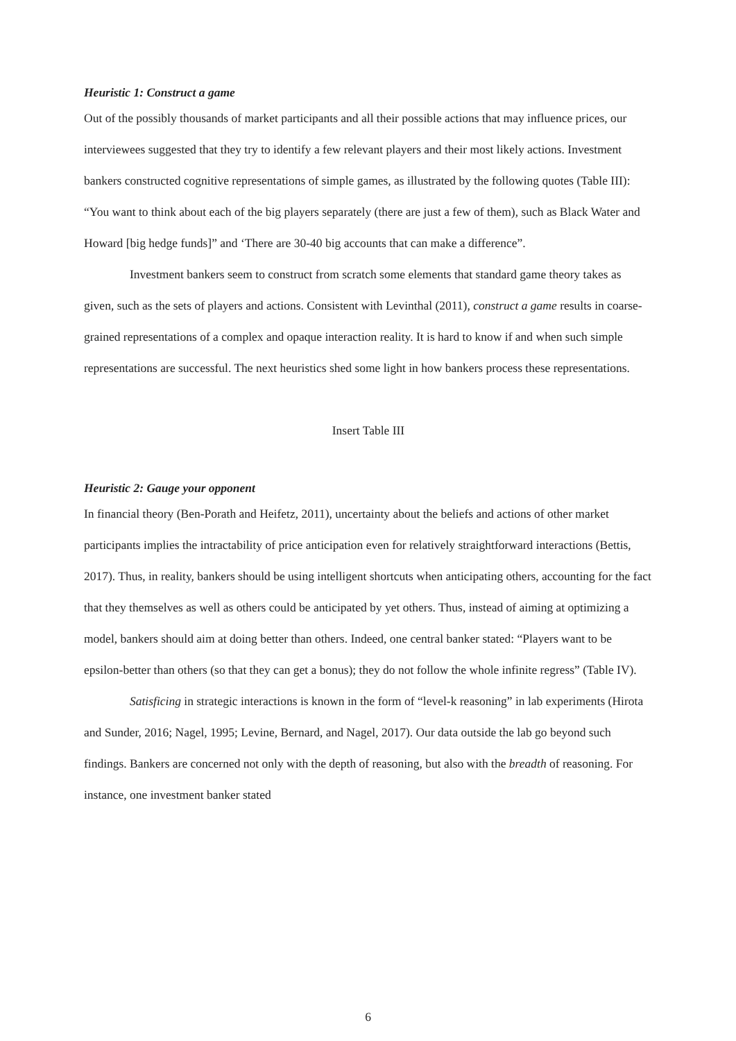Heuristic 1: Construct a game
Out of the possibly thousands of market participants and all their possible actions that may influence prices, our interviewees suggested that they try to identify a few relevant players and their most likely actions. Investment bankers constructed cognitive representations of simple games, as illustrated by the following quotes (Table III): “You want to think about each of the big players separately (there are just a few of them), such as Black Water and Howard [big hedge funds]” and ‘There are 30-40 big accounts that can make a difference”.
Investment bankers seem to construct from scratch some elements that standard game theory takes as given, such as the sets of players and actions. Consistent with Levinthal (2011), construct a game results in coarse-grained representations of a complex and opaque interaction reality. It is hard to know if and when such simple representations are successful. The next heuristics shed some light in how bankers process these representations.
Insert Table III
Heuristic 2: Gauge your opponent
In financial theory (Ben-Porath and Heifetz, 2011), uncertainty about the beliefs and actions of other market participants implies the intractability of price anticipation even for relatively straightforward interactions (Bettis, 2017). Thus, in reality, bankers should be using intelligent shortcuts when anticipating others, accounting for the fact that they themselves as well as others could be anticipated by yet others. Thus, instead of aiming at optimizing a model, bankers should aim at doing better than others. Indeed, one central banker stated: “Players want to be epsilon-better than others (so that they can get a bonus); they do not follow the whole infinite regress” (Table IV).
Satisficing in strategic interactions is known in the form of “level-k reasoning” in lab experiments (Hirota and Sunder, 2016; Nagel, 1995; Levine, Bernard, and Nagel, 2017). Our data outside the lab go beyond such findings. Bankers are concerned not only with the depth of reasoning, but also with the breadth of reasoning. For instance, one investment banker stated
6